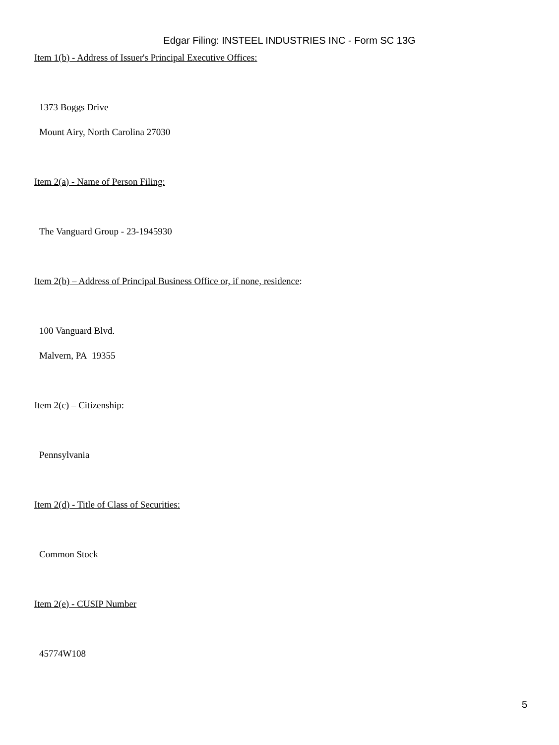Edgar Filing: INSTEEL INDUSTRIES INC - Form SC 13G
Item 1(b) - Address of Issuer's Principal Executive Offices:
1373 Boggs Drive
Mount Airy, North Carolina 27030
Item 2(a) - Name of Person Filing:
The Vanguard Group - 23-1945930
Item 2(b) – Address of Principal Business Office or, if none, residence:
100 Vanguard Blvd.
Malvern, PA 19355
Item 2(c) – Citizenship:
Pennsylvania
Item 2(d) - Title of Class of Securities:
Common Stock
Item 2(e) - CUSIP Number
45774W108
5